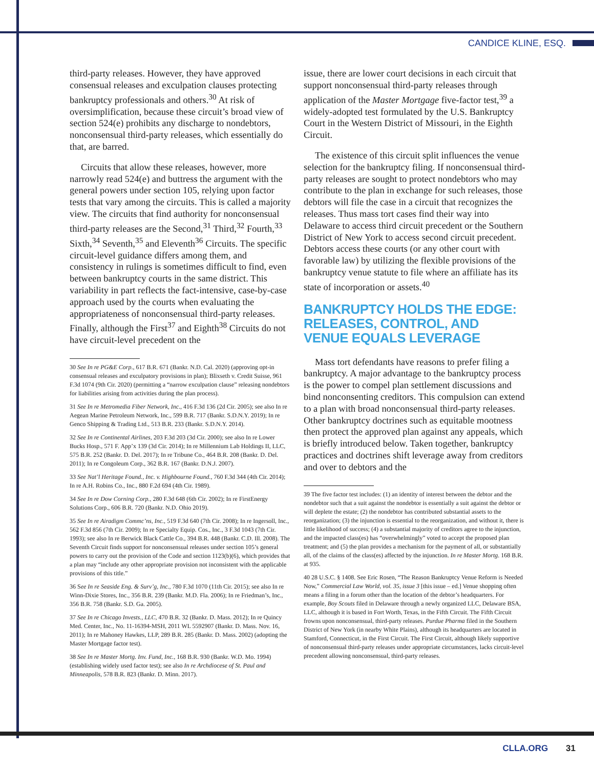CANDICE KLINE, ESQ.
third-party releases. However, they have approved consensual releases and exculpation clauses protecting bankruptcy professionals and others.<sup>30</sup> At risk of oversimplification, because these circuit’s broad view of section 524(e) prohibits any discharge to nondebtors, nonconsensual third-party releases, which essentially do that, are barred.
Circuits that allow these releases, however, more narrowly read 524(e) and buttress the argument with the general powers under section 105, relying upon factor tests that vary among the circuits. This is called a majority view. The circuits that find authority for nonconsensual third-party releases are the Second,<sup>31</sup> Third,<sup>32</sup> Fourth,<sup>33</sup> Sixth,<sup>34</sup> Seventh,<sup>35</sup> and Eleventh<sup>36</sup> Circuits. The specific circuit-level guidance differs among them, and consistency in rulings is sometimes difficult to find, even between bankruptcy courts in the same district. This variability in part reflects the fact-intensive, case-by-case approach used by the courts when evaluating the appropriateness of nonconsensual third-party releases. Finally, although the First<sup>37</sup> and Eighth<sup>38</sup> Circuits do not have circuit-level precedent on the
30 See In re PG&E Corp., 617 B.R. 671 (Bankr. N.D. Cal. 2020) (approving opt-in consensual releases and exculpatory provisions in plan); Blixseth v. Credit Suisse, 961 F.3d 1074 (9th Cir. 2020) (permitting a “narrow exculpation clause” releasing nondebtors for liabilities arising from activities during the plan process).
31 See In re Metromedia Fiber Network, Inc., 416 F.3d 136 (2d Cir. 2005); see also In re Aegean Marine Petroleum Network, Inc., 599 B.R. 717 (Bankr. S.D.N.Y. 2019); In re Genco Shipping & Trading Ltd., 513 B.R. 233 (Bankr. S.D.N.Y. 2014).
32 See In re Continental Airlines, 203 F.3d 203 (3d Cir. 2000); see also In re Lower Bucks Hosp., 571 F. App’x 139 (3d Cir. 2014); In re Millennium Lab Holdings II, LLC, 575 B.R. 252 (Bankr. D. Del. 2017); In re Tribune Co., 464 B.R. 208 (Bankr. D. Del. 2011); In re Congoleum Corp., 362 B.R. 167 (Bankr. D.N.J. 2007).
33 See Nat’l Heritage Found., Inc. v. Highbourne Found., 760 F.3d 344 (4th Cir. 2014); In re A.H. Robins Co., Inc., 880 F.2d 694 (4th Cir. 1989).
34 See In re Dow Corning Corp., 280 F.3d 648 (6th Cir. 2002); In re FirstEnergy Solutions Corp., 606 B.R. 720 (Bankr. N.D. Ohio 2019).
35 See In re Airadigm Commc’ns, Inc., 519 F.3d 640 (7th Cir. 2008); In re Ingersoll, Inc., 562 F.3d 856 (7th Cir. 2009); In re Specialty Equip. Cos., Inc., 3 F.3d 1043 (7th Cir. 1993); see also In re Berwick Black Cattle Co., 394 B.R. 448 (Bankr. C.D. Ill. 2008). The Seventh Circuit finds support for nonconsensual releases under section 105’s general powers to carry out the provision of the Code and section 1123(b)(6), which provides that a plan may “include any other appropriate provision not inconsistent with the applicable provisions of this title.”
36 See In re Seaside Eng. & Surv’g, Inc., 780 F.3d 1070 (11th Cir. 2015); see also In re Winn-Dixie Stores, Inc., 356 B.R. 239 (Bankr. M.D. Fla. 2006); In re Friedman’s, Inc., 356 B.R. 758 (Bankr. S.D. Ga. 2005).
37 See In re Chicago Invests., LLC, 470 B.R. 32 (Bankr. D. Mass. 2012); In re Quincy Med. Center, Inc., No. 11-16394-MSH, 2011 WL 5592907 (Bankr. D. Mass. Nov. 16, 2011); In re Mahoney Hawkes, LLP, 289 B.R. 285 (Bankr. D. Mass. 2002) (adopting the Master Mortgage factor test).
38 See In re Master Mortg. Inv. Fund, Inc., 168 B.R. 930 (Bankr. W.D. Mo. 1994) (establishing widely used factor test); see also In re Archdiocese of St. Paul and Minneapolis, 578 B.R. 823 (Bankr. D. Minn. 2017).
issue, there are lower court decisions in each circuit that support nonconsensual third-party releases through application of the Master Mortgage five-factor test,<sup>39</sup> a widely-adopted test formulated by the U.S. Bankruptcy Court in the Western District of Missouri, in the Eighth Circuit.
The existence of this circuit split influences the venue selection for the bankruptcy filing. If nonconsensual third-party releases are sought to protect nondebtors who may contribute to the plan in exchange for such releases, those debtors will file the case in a circuit that recognizes the releases. Thus mass tort cases find their way into Delaware to access third circuit precedent or the Southern District of New York to access second circuit precedent. Debtors access these courts (or any other court with favorable law) by utilizing the flexible provisions of the bankruptcy venue statute to file where an affiliate has its state of incorporation or assets.<sup>40</sup>
BANKRUPTCY HOLDS THE EDGE: RELEASES, CONTROL, AND VENUE EQUALS LEVERAGE
Mass tort defendants have reasons to prefer filing a bankruptcy. A major advantage to the bankruptcy process is the power to compel plan settlement discussions and bind nonconsenting creditors. This compulsion can extend to a plan with broad nonconsensual third-party releases. Other bankruptcy doctrines such as equitable mootness then protect the approved plan against any appeals, which is briefly introduced below. Taken together, bankruptcy practices and doctrines shift leverage away from creditors and over to debtors and the
39 The five factor test includes: (1) an identity of interest between the debtor and the nondebtor such that a suit against the nondebtor is essentially a suit against the debtor or will deplete the estate; (2) the nondebtor has contributed substantial assets to the reorganization; (3) the injunction is essential to the reorganization, and without it, there is little likelihood of success; (4) a substantial majority of creditors agree to the injunction, and the impacted class(es) has “overwhelmingly” voted to accept the proposed plan treatment; and (5) the plan provides a mechanism for the payment of all, or substantially all, of the claims of the class(es) affected by the injunction. In re Master Mortg. 168 B.R. at 935.
40 28 U.S.C. § 1408. See Eric Rosen, “The Reason Bankruptcy Venue Reform is Needed Now,” Commercial Law World, vol. 35, issue 3 [this issue – ed.] Venue shopping often means a filing in a forum other than the location of the debtor’s headquarters. For example, Boy Scouts filed in Delaware through a newly organized LLC, Delaware BSA, LLC, although it is based in Fort Worth, Texas, in the Fifth Circuit. The Fifth Circuit frowns upon nonconsensual, third-party releases. Purdue Pharma filed in the Southern District of New York (in nearby White Plains), although its headquarters are located in Stamford, Connecticut, in the First Circuit. The First Circuit, although likely supportive of nonconsensual third-party releases under appropriate circumstances, lacks circuit-level precedent allowing nonconsensual, third-party releases.
CLLA.ORG 31